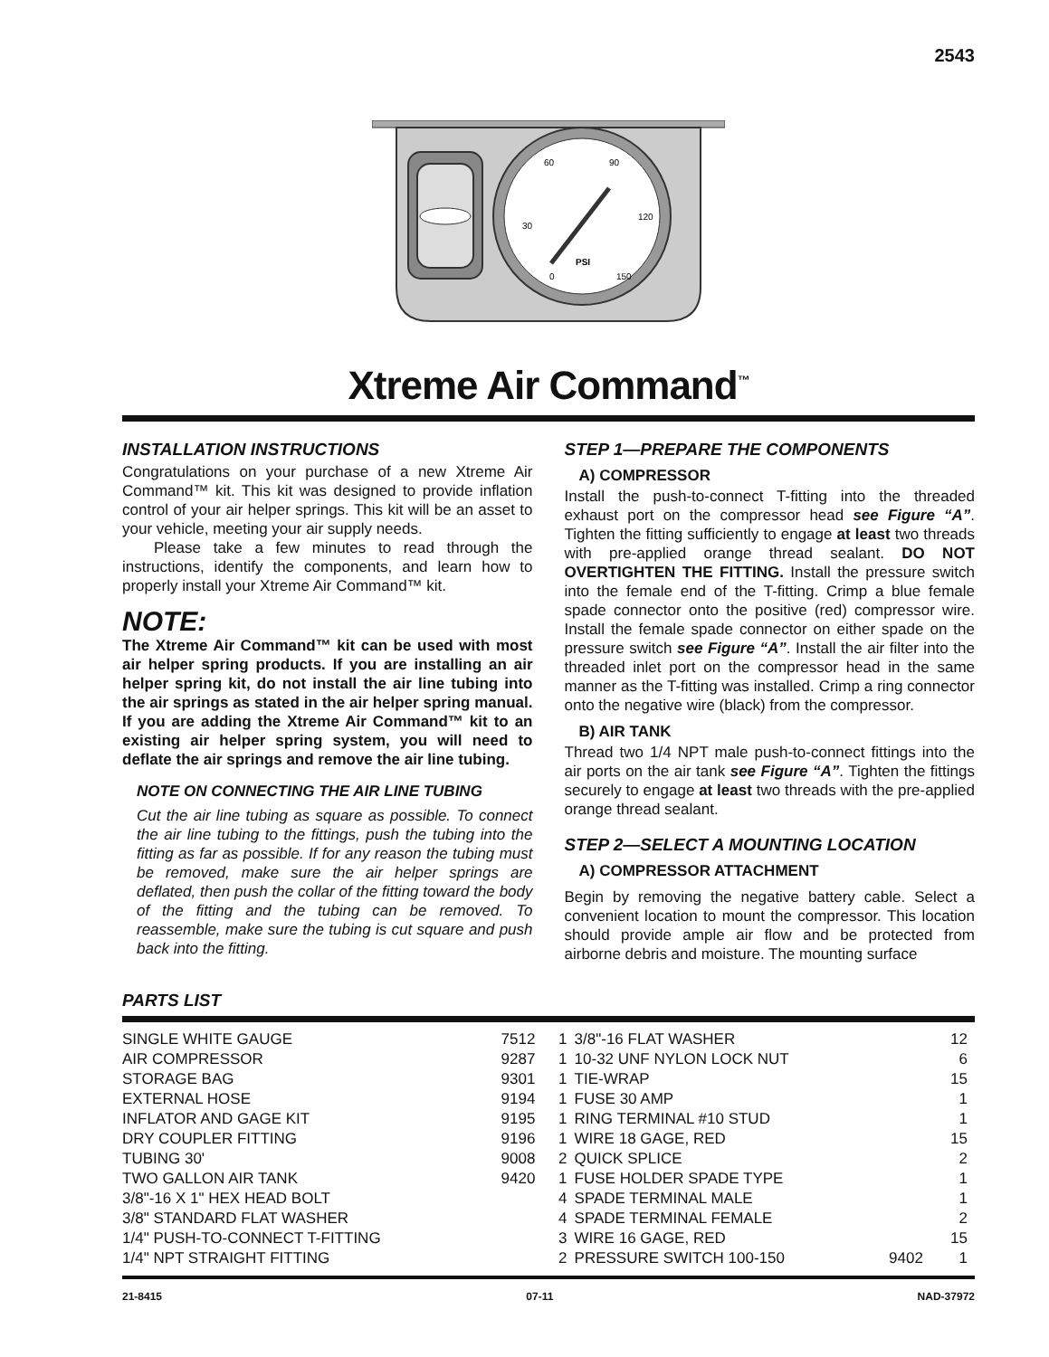2543
PSI
60
90
30
120
0
150
Xtreme Air Command<sup>™</sup>
INSTALLATION INSTRUCTIONS
Congratulations on your purchase of a new Xtreme Air Command™ kit. This kit was designed to provide inflation control of your air helper springs. This kit will be an asset to your vehicle, meeting your air supply needs.
Please take a few minutes to read through the instructions, identify the components, and learn how to properly install your Xtreme Air Command™ kit.
NOTE:
The Xtreme Air Command™ kit can be used with most air helper spring products. If you are installing an air helper spring kit, do not install the air line tubing into the air springs as stated in the air helper spring manual. If you are adding the Xtreme Air Command™ kit to an existing air helper spring system, you will need to deflate the air springs and remove the air line tubing.
NOTE ON CONNECTING THE AIR LINE TUBING
Cut the air line tubing as square as possible. To connect the air line tubing to the fittings, push the tubing into the fitting as far as possible. If for any reason the tubing must be removed, make sure the air helper springs are deflated, then push the collar of the fitting toward the body of the fitting and the tubing can be removed. To reassemble, make sure the tubing is cut square and push back into the fitting.
STEP 1—PREPARE THE COMPONENTS
A) COMPRESSOR
Install the push-to-connect T-fitting into the threaded exhaust port on the compressor head see Figure “A”. Tighten the fitting sufficiently to engage at least two threads with pre-applied orange thread sealant. DO NOT OVERTIGHTEN THE FITTING. Install the pressure switch into the female end of the T-fitting. Crimp a blue female spade connector onto the positive (red) compressor wire. Install the female spade connector on either spade on the pressure switch see Figure “A”. Install the air filter into the threaded inlet port on the compressor head in the same manner as the T-fitting was installed. Crimp a ring connector onto the negative wire (black) from the compressor.
B) AIR TANK
Thread two 1/4 NPT male push-to-connect fittings into the air ports on the air tank see Figure “A”. Tighten the fittings securely to engage at least two threads with the pre-applied orange thread sealant.
STEP 2—SELECT A MOUNTING LOCATION
A) COMPRESSOR ATTACHMENT
Begin by removing the negative battery cable. Select a convenient location to mount the compressor. This location should provide ample air flow and be protected from airborne debris and moisture. The mounting surface
PARTS LIST
| SINGLE WHITE GAUGE | 7512 | 1 | 3/8"-16 FLAT WASHER | | 12 |
| AIR COMPRESSOR | 9287 | 1 | 10-32 UNF NYLON LOCK NUT | | 6 |
| STORAGE BAG | 9301 | 1 | TIE-WRAP | | 15 |
| EXTERNAL HOSE | 9194 | 1 | FUSE 30 AMP | | 1 |
| INFLATOR AND GAGE KIT | 9195 | 1 | RING TERMINAL #10 STUD | | 1 |
| DRY COUPLER FITTING | 9196 | 1 | WIRE 18 GAGE, RED | | 15 |
| TUBING 30' | 9008 | 2 | QUICK SPLICE | | 2 |
| TWO GALLON AIR TANK | 9420 | 1 | FUSE HOLDER SPADE TYPE | | 1 |
| 3/8"-16 X 1" HEX HEAD BOLT | | 4 | SPADE TERMINAL MALE | | 1 |
| 3/8" STANDARD FLAT WASHER | | 4 | SPADE TERMINAL FEMALE | | 2 |
| 1/4" PUSH-TO-CONNECT T-FITTING | | 3 | WIRE 16 GAGE, RED | | 15 |
| 1/4" NPT STRAIGHT FITTING | | 2 | PRESSURE SWITCH 100-150 | 9402 | 1 |
21-8415 07-11 NAD-37972